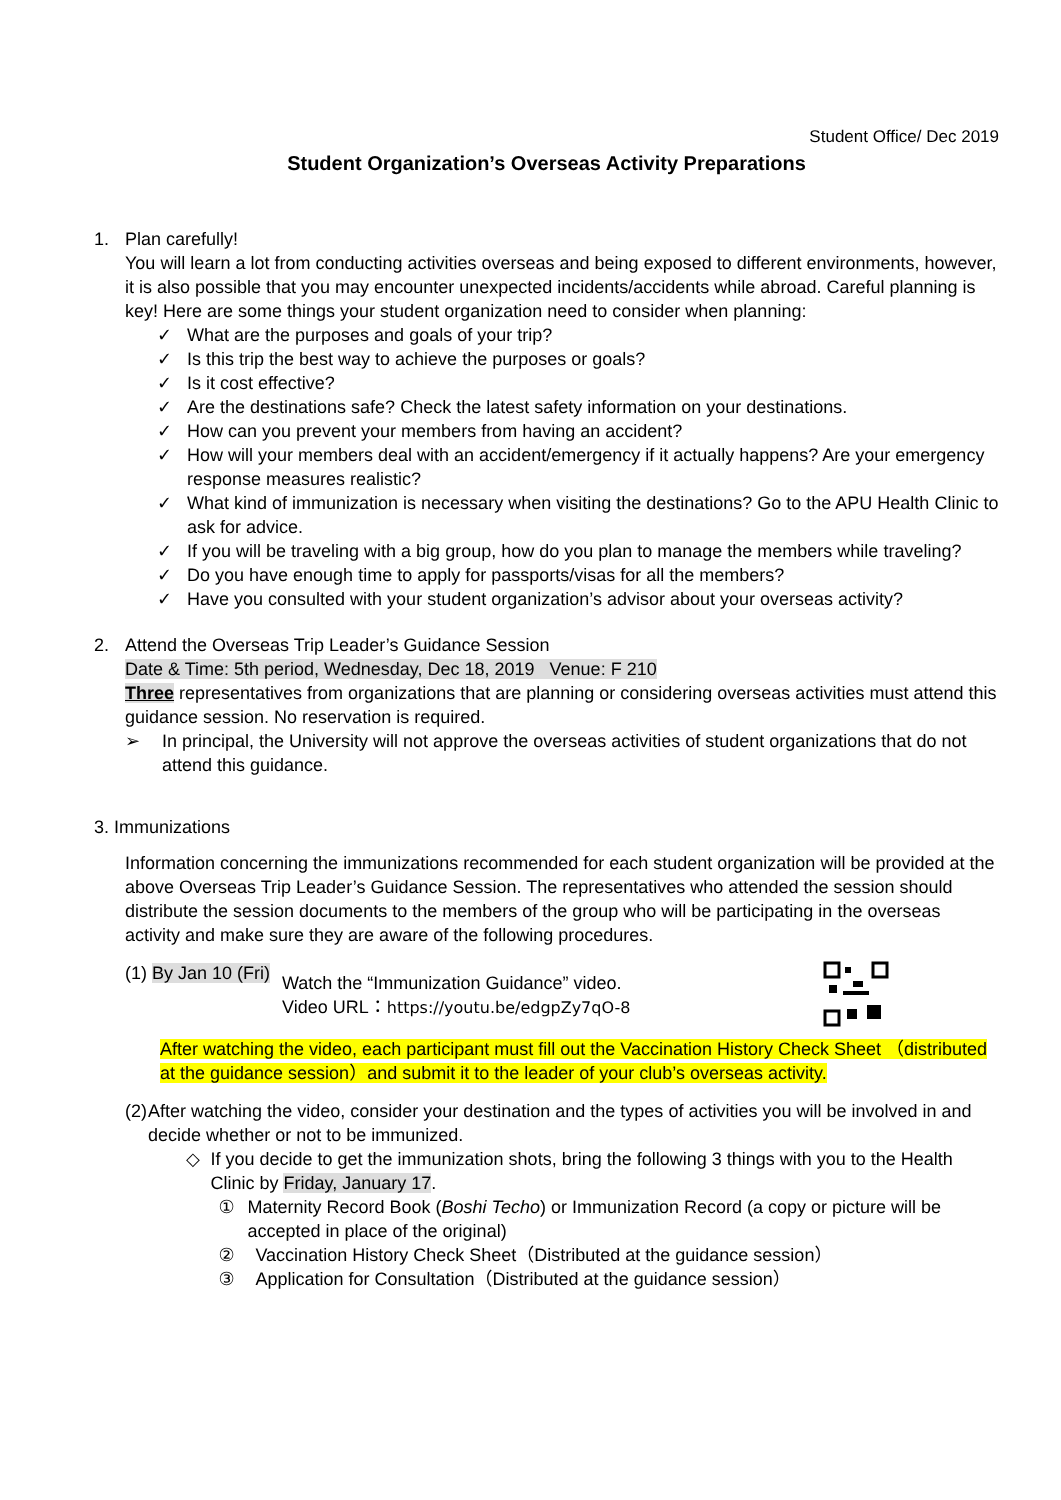Student Office/ Dec 2019
Student Organization’s Overseas Activity Preparations
1. Plan carefully!
You will learn a lot from conducting activities overseas and being exposed to different environments, however, it is also possible that you may encounter unexpected incidents/accidents while abroad. Careful planning is key! Here are some things your student organization need to consider when planning:
✓ What are the purposes and goals of your trip?
✓ Is this trip the best way to achieve the purposes or goals?
✓ Is it cost effective?
✓ Are the destinations safe? Check the latest safety information on your destinations.
✓ How can you prevent your members from having an accident?
✓ How will your members deal with an accident/emergency if it actually happens? Are your emergency response measures realistic?
✓ What kind of immunization is necessary when visiting the destinations? Go to the APU Health Clinic to ask for advice.
✓ If you will be traveling with a big group, how do you plan to manage the members while traveling?
✓ Do you have enough time to apply for passports/visas for all the members?
✓ Have you consulted with your student organization’s advisor about your overseas activity?
2. Attend the Overseas Trip Leader’s Guidance Session
Date & Time: 5th period, Wednesday, Dec 18, 2019 Venue: F 210
Three representatives from organizations that are planning or considering overseas activities must attend this guidance session. No reservation is required.
➢ In principal, the University will not approve the overseas activities of student organizations that do not attend this guidance.
3. Immunizations
Information concerning the immunizations recommended for each student organization will be provided at the above Overseas Trip Leader’s Guidance Session. The representatives who attended the session should distribute the session documents to the members of the group who will be participating in the overseas activity and make sure they are aware of the following procedures.
(1) By Jan 10 (Fri)
Watch the “Immunization Guidance” video.
Video URL：https://youtu.be/edgpZy7qO-8
After watching the video, each participant must fill out the Vaccination History Check Sheet （distributed at the guidance session）and submit it to the leader of your club’s overseas activity.
(2)
After watching the video, consider your destination and the types of activities you will be involved in and decide whether or not to be immunized.
◇ If you decide to get the immunization shots, bring the following 3 things with you to the Health Clinic by Friday, January 17.
① Maternity Record Book (Boshi Techo) or Immunization Record (a copy or picture will be accepted in place of the original)
② Vaccination History Check Sheet（Distributed at the guidance session）
③ Application for Consultation（Distributed at the guidance session）